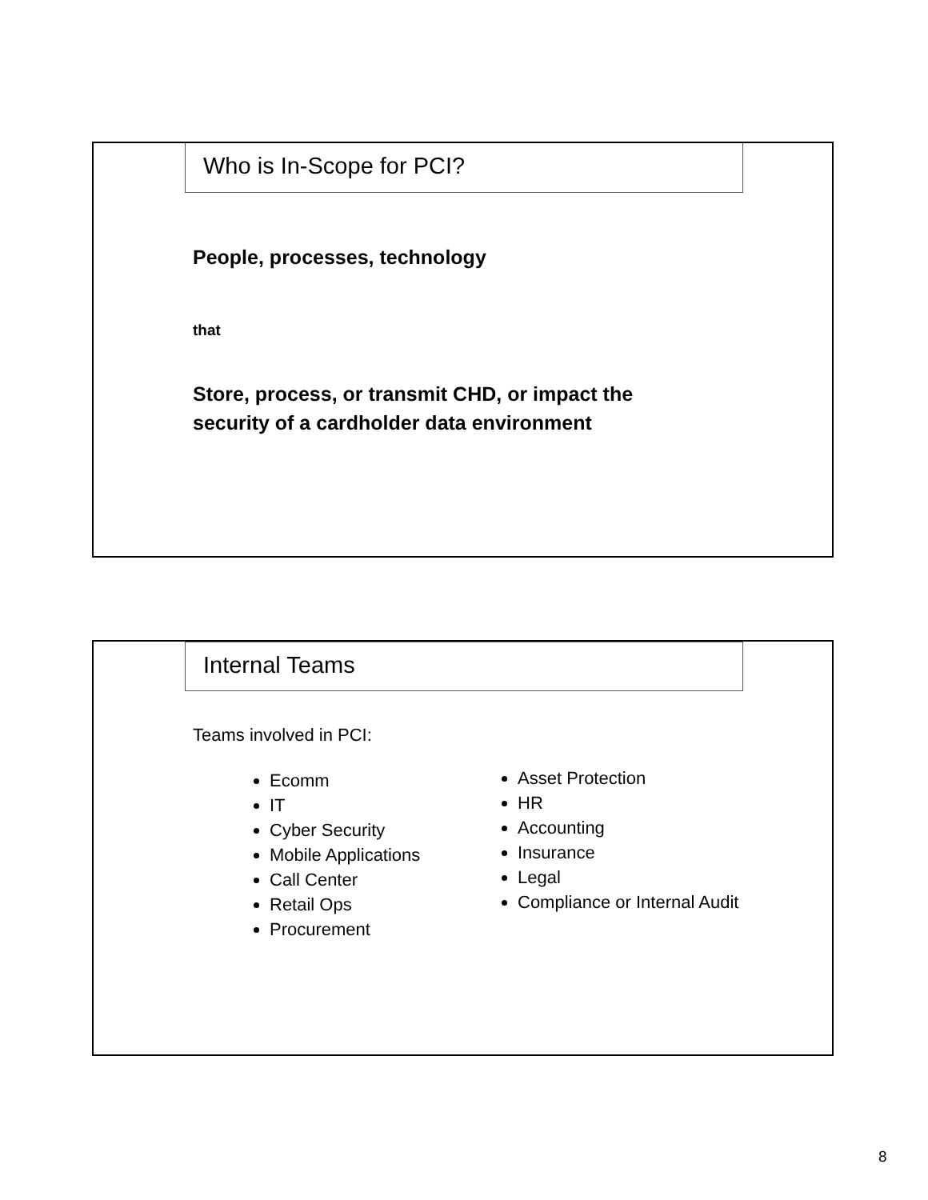Who is In-Scope for PCI?
People, processes, technology
that
Store, process, or transmit CHD, or impact the
security of a cardholder data environment
Internal Teams
Teams involved in PCI:
Ecomm
IT
Cyber Security
Mobile Applications
Call Center
Retail Ops
Procurement
Asset Protection
HR
Accounting
Insurance
Legal
Compliance or Internal Audit
8